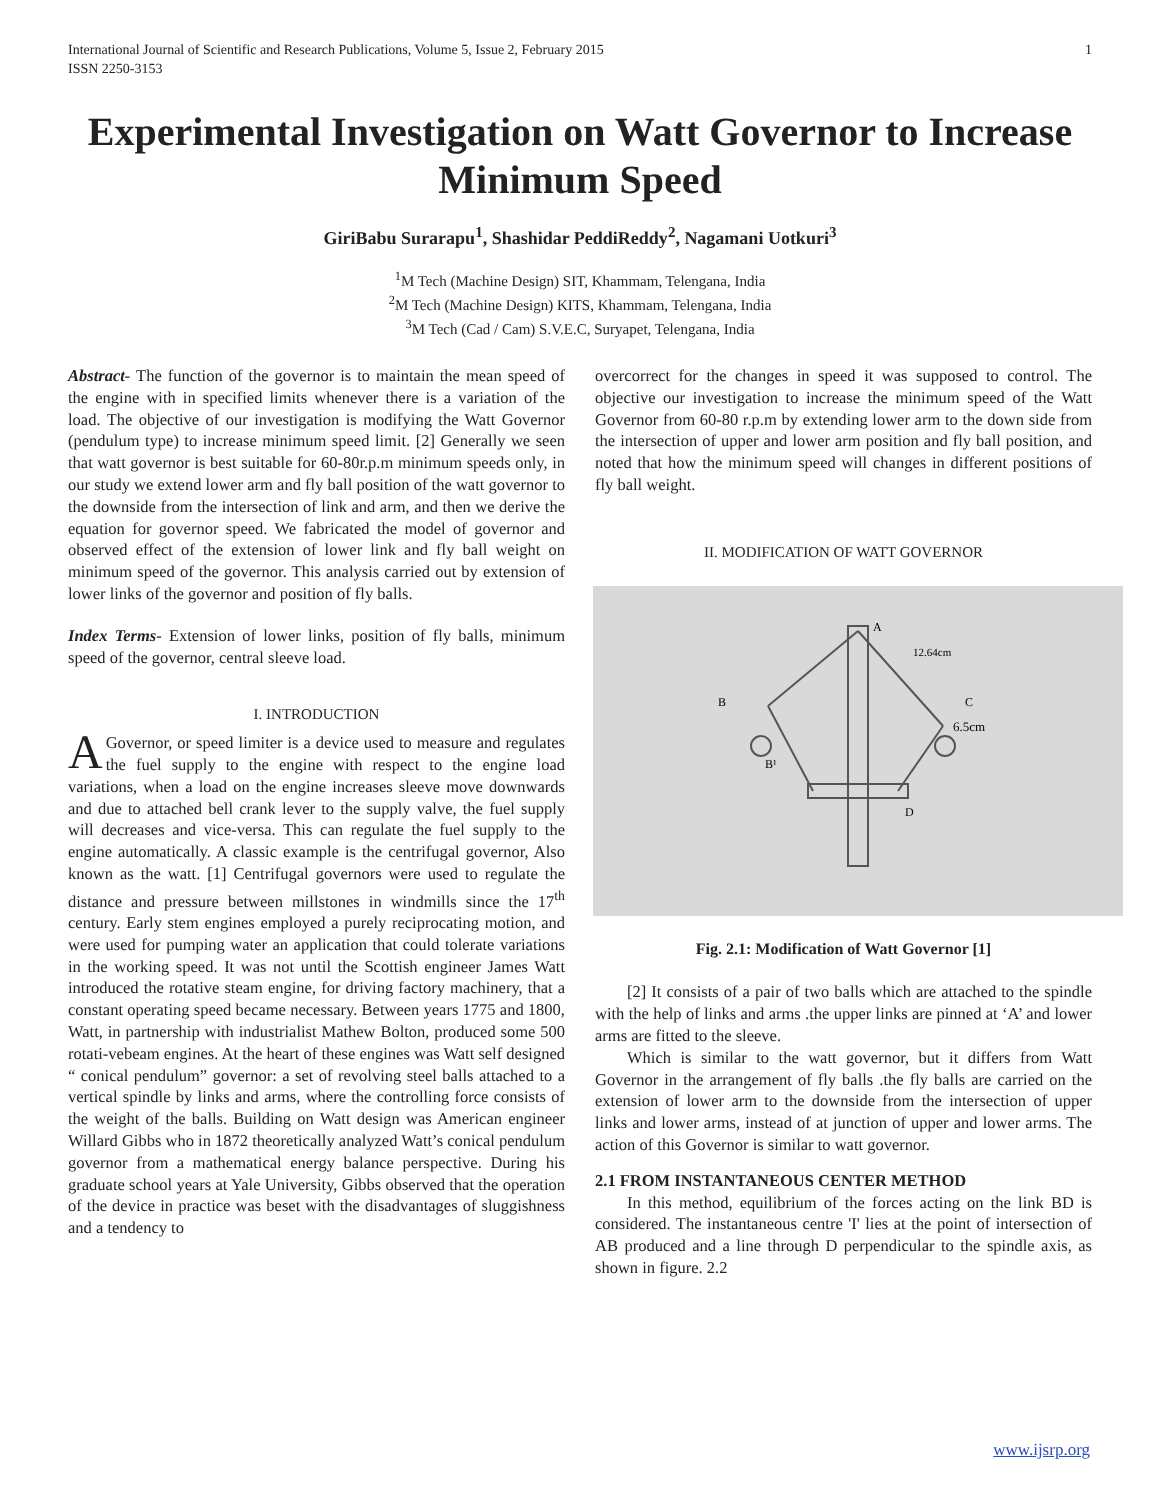International Journal of Scientific and Research Publications, Volume 5, Issue 2, February 2015
ISSN 2250-3153 1
Experimental Investigation on Watt Governor to Increase Minimum Speed
GiriBabu Surarapu<sup>1</sup>, Shashidar PeddiReddy<sup>2</sup>, Nagamani Uotkuri<sup>3</sup>
<sup>1</sup> M Tech (Machine Design) SIT, Khammam, Telengana, India
<sup>2</sup> M Tech (Machine Design) KITS, Khammam, Telengana, India
<sup>3</sup> M Tech (Cad / Cam) S.V.E.C, Suryapet, Telengana, India
Abstract- The function of the governor is to maintain the mean speed of the engine with in specified limits whenever there is a variation of the load. The objective of our investigation is modifying the Watt Governor (pendulum type) to increase minimum speed limit. [2] Generally we seen that watt governor is best suitable for 60-80r.p.m minimum speeds only, in our study we extend lower arm and fly ball position of the watt governor to the downside from the intersection of link and arm, and then we derive the equation for governor speed. We fabricated the model of governor and observed effect of the extension of lower link and fly ball weight on minimum speed of the governor. This analysis carried out by extension of lower links of the governor and position of fly balls.
Index Terms- Extension of lower links, position of fly balls, minimum speed of the governor, central sleeve load.
I. INTRODUCTION
A Governor, or speed limiter is a device used to measure and regulates the fuel supply to the engine with respect to the engine load variations, when a load on the engine increases sleeve move downwards and due to attached bell crank lever to the supply valve, the fuel supply will decreases and vice-versa. This can regulate the fuel supply to the engine automatically. A classic example is the centrifugal governor, Also known as the watt. [1] Centrifugal governors were used to regulate the distance and pressure between millstones in windmills since the 17<sup>th</sup> century. Early stem engines employed a purely reciprocating motion, and were used for pumping water an application that could tolerate variations in the working speed. It was not until the Scottish engineer James Watt introduced the rotative steam engine, for driving factory machinery, that a constant operating speed became necessary. Between years 1775 and 1800, Watt, in partnership with industrialist Mathew Bolton, produced some 500 rotati-vebeam engines. At the heart of these engines was Watt self designed “ conical pendulum” governor: a set of revolving steel balls attached to a vertical spindle by links and arms, where the controlling force consists of the weight of the balls. Building on Watt design was American engineer Willard Gibbs who in 1872 theoretically analyzed Watt’s conical pendulum governor from a mathematical energy balance perspective. During his graduate school years at Yale University, Gibbs observed that the operation of the device in practice was beset with the disadvantages of sluggishness and a tendency to
overcorrect for the changes in speed it was supposed to control. The objective our investigation to increase the minimum speed of the Watt Governor from 60-80 r.p.m by extending lower arm to the down side from the intersection of upper and lower arm position and fly ball position, and noted that how the minimum speed will changes in different positions of fly ball weight.
II. MODIFICATION OF WATT GOVERNOR
A
B
C
D
6.5cm
12.64cm
B¹
Fig. 2.1: Modification of Watt Governor [1]
[2] It consists of a pair of two balls which are attached to the spindle with the help of links and arms .the upper links are pinned at ‘A’ and lower arms are fitted to the sleeve.
Which is similar to the watt governor, but it differs from Watt Governor in the arrangement of fly balls .the fly balls are carried on the extension of lower arm to the downside from the intersection of upper links and lower arms, instead of at junction of upper and lower arms. The action of this Governor is similar to watt governor.
2.1 FROM INSTANTANEOUS CENTER METHOD
In this method, equilibrium of the forces acting on the link BD is considered. The instantaneous centre 'I' lies at the point of intersection of AB produced and a line through D perpendicular to the spindle axis, as shown in figure. 2.2
www.ijsrp.org